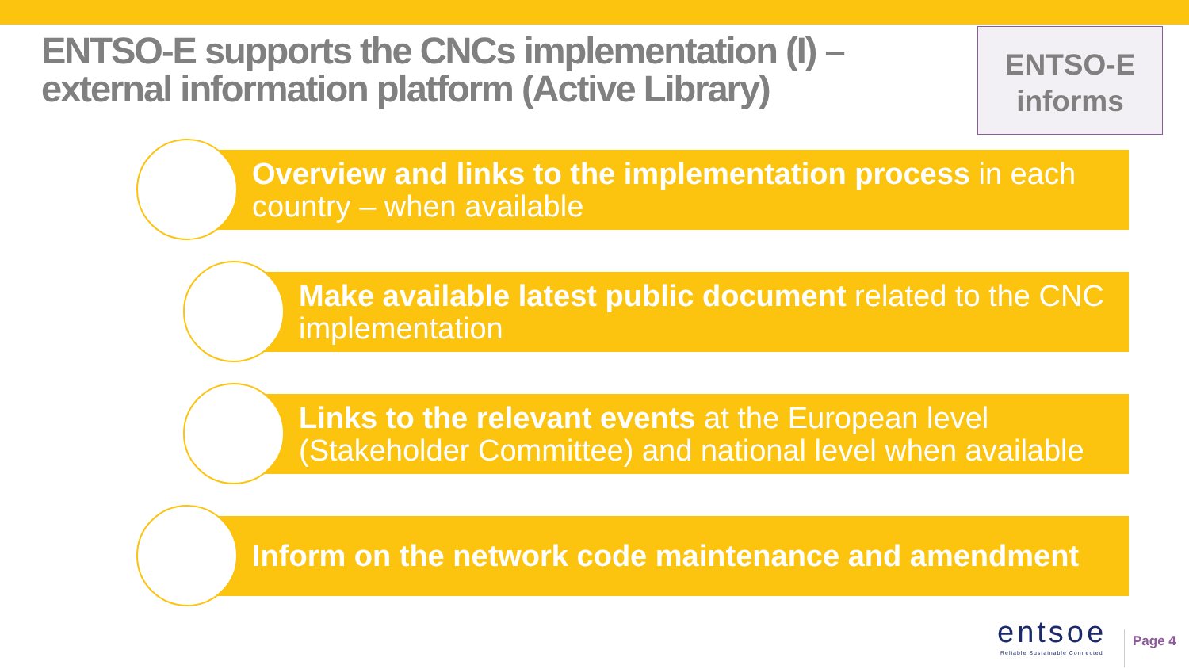ENTSO-E supports the CNCs implementation (I) – external information platform (Active Library)
ENTSO-E
informs
Overview and links to the implementation process in each country – when available
Make available latest public document related to the CNC implementation
Links to the relevant events at the European level (Stakeholder Committee) and national level when available
Inform on the network code maintenance and amendment
entsoe
Reliable Sustainable Connected
Page 4